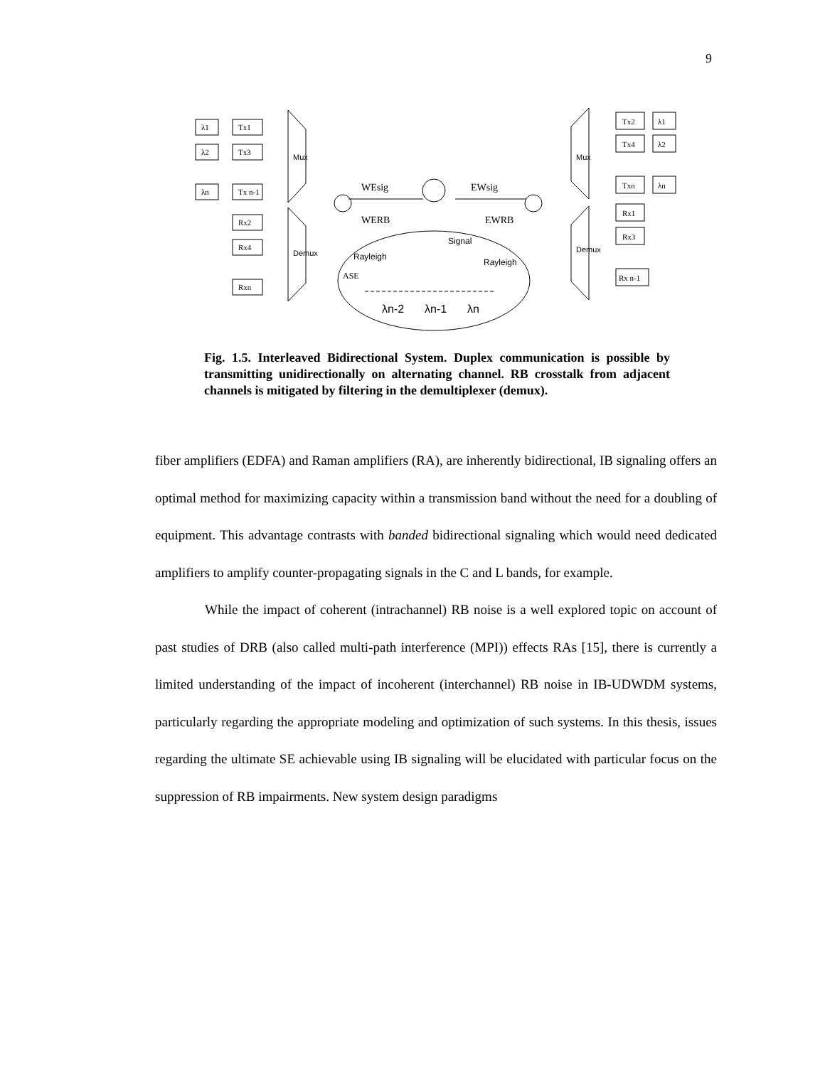9
λ1
Tx1
λ2
Tx3
λn
Tx n-1
Rx2
Rx4
Rxn
Tx2
λ1
Tx4
λ2
Txn
λn
Rx1
Rx3
Rx n-1
Mux
Demux
Mux
Demux
WEsig
EWsig
WERB
EWRB
Signal
Rayleigh
Rayleigh
ASE
λn-2
λn-1
λn
Fig. 1.5. Interleaved Bidirectional System. Duplex communication is possible by transmitting unidirectionally on alternating channel. RB crosstalk from adjacent channels is mitigated by filtering in the demultiplexer (demux).
fiber amplifiers (EDFA) and Raman amplifiers (RA), are inherently bidirectional, IB signaling offers an optimal method for maximizing capacity within a transmission band without the need for a doubling of equipment. This advantage contrasts with banded bidirectional signaling which would need dedicated amplifiers to amplify counter-propagating signals in the C and L bands, for example.
While the impact of coherent (intrachannel) RB noise is a well explored topic on account of past studies of DRB (also called multi-path interference (MPI)) effects RAs [15], there is currently a limited understanding of the impact of incoherent (interchannel) RB noise in IB-UDWDM systems, particularly regarding the appropriate modeling and optimization of such systems. In this thesis, issues regarding the ultimate SE achievable using IB signaling will be elucidated with particular focus on the suppression of RB impairments. New system design paradigms